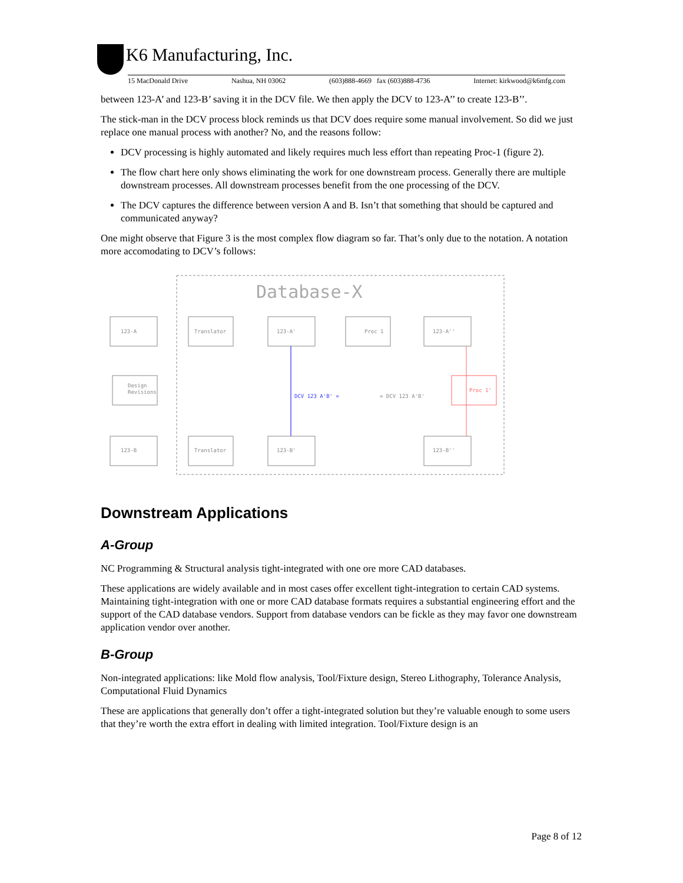K6 Manufacturing, Inc.
15 MacDonald Drive Nashua, NH 03062 (603)888-4669 fax (603)888-4736 Internet: kirkwood@k6mfg.com
between 123-A’ and 123-B’ saving it in the DCV file. We then apply the DCV to 123-A’’ to create 123-B’’.
The stick-man in the DCV process block reminds us that DCV does require some manual involvement. So did we just replace one manual process with another? No, and the reasons follow:
DCV processing is highly automated and likely requires much less effort than repeating Proc-1 (figure 2).
The flow chart here only shows eliminating the work for one downstream process. Generally there are multiple downstream processes. All downstream processes benefit from the one processing of the DCV.
The DCV captures the difference between version A and B. Isn’t that something that should be captured and communicated anyway?
One might observe that Figure 3 is the most complex flow diagram so far. That’s only due to the notation. A notation more accomodating to DCV’s follows:
Database-X
123-A
Translator
123-A'
Proc 1
123-A''
Design
Revisions
Proc 1'
DCV 123 A'B' =
= DCV 123 A'B'
123-B
Translator
123-B'
123-B''
Downstream Applications
A-Group
NC Programming & Structural analysis tight-integrated with one ore more CAD databases.
These applications are widely available and in most cases offer excellent tight-integration to certain CAD systems. Maintaining tight-integration with one or more CAD database formats requires a substantial engineering effort and the support of the CAD database vendors. Support from database vendors can be fickle as they may favor one downstream application vendor over another.
B-Group
Non-integrated applications: like Mold flow analysis, Tool/Fixture design, Stereo Lithography, Tolerance Analysis, Computational Fluid Dynamics
These are applications that generally don’t offer a tight-integrated solution but they’re valuable enough to some users that they’re worth the extra effort in dealing with limited integration. Tool/Fixture design is an
Page 8 of 12